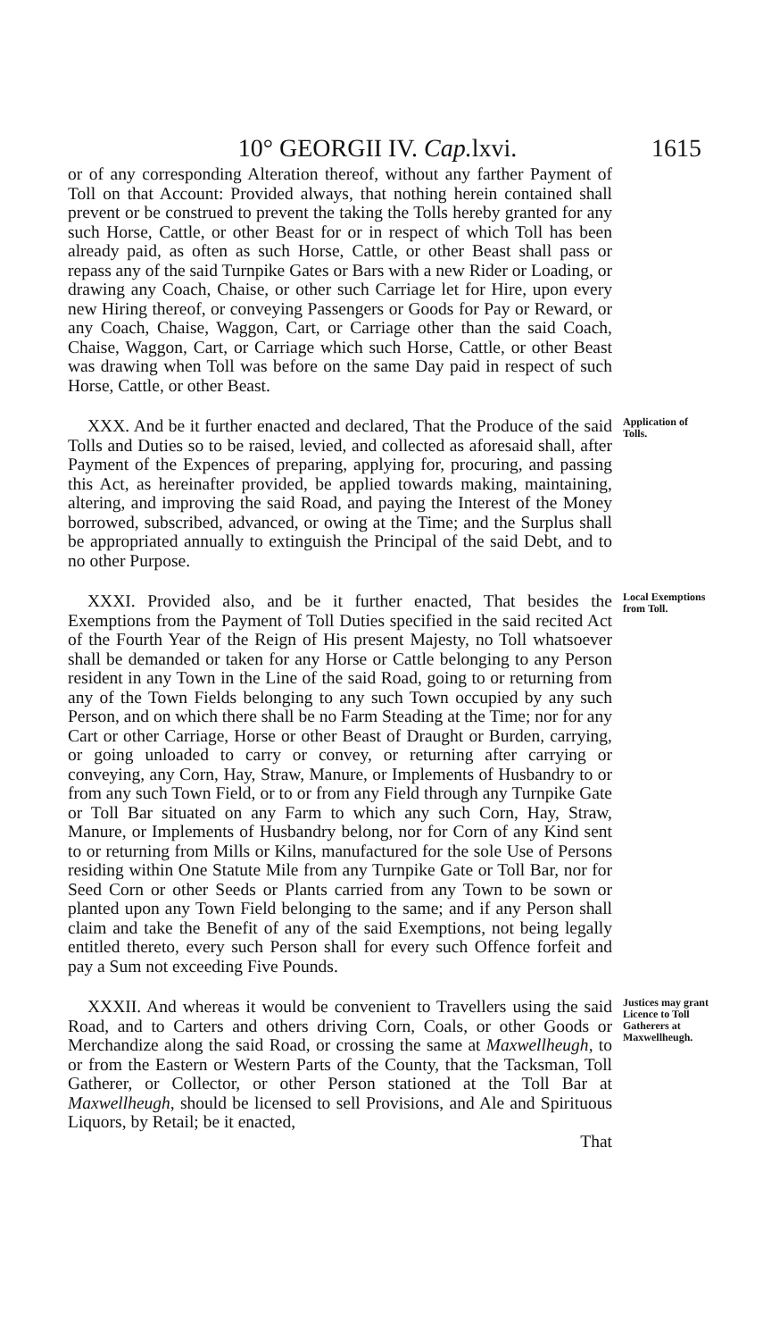10° GEORGII IV. Cap. lxvi. 1615
or of any corresponding Alteration thereof, without any farther Payment of Toll on that Account: Provided always, that nothing herein contained shall prevent or be construed to prevent the taking the Tolls hereby granted for any such Horse, Cattle, or other Beast for or in respect of which Toll has been already paid, as often as such Horse, Cattle, or other Beast shall pass or repass any of the said Turnpike Gates or Bars with a new Rider or Loading, or drawing any Coach, Chaise, or other such Carriage let for Hire, upon every new Hiring thereof, or conveying Passengers or Goods for Pay or Reward, or any Coach, Chaise, Waggon, Cart, or Carriage other than the said Coach, Chaise, Waggon, Cart, or Carriage which such Horse, Cattle, or other Beast was drawing when Toll was before on the same Day paid in respect of such Horse, Cattle, or other Beast.
XXX. And be it further enacted and declared, That the Produce of the said Tolls and Duties so to be raised, levied, and collected as aforesaid shall, after Payment of the Expences of preparing, applying for, procuring, and passing this Act, as hereinafter provided, be applied towards making, maintaining, altering, and improving the said Road, and paying the Interest of the Money borrowed, subscribed, advanced, or owing at the Time; and the Surplus shall be appropriated annually to extinguish the Principal of the said Debt, and to no other Purpose.
Application of Tolls.
XXXI. Provided also, and be it further enacted, That besides the Exemptions from the Payment of Toll Duties specified in the said recited Act of the Fourth Year of the Reign of His present Majesty, no Toll whatsoever shall be demanded or taken for any Horse or Cattle belonging to any Person resident in any Town in the Line of the said Road, going to or returning from any of the Town Fields belonging to any such Town occupied by any such Person, and on which there shall be no Farm Steading at the Time; nor for any Cart or other Carriage, Horse or other Beast of Draught or Burden, carrying, or going unloaded to carry or convey, or returning after carrying or conveying, any Corn, Hay, Straw, Manure, or Implements of Husbandry to or from any such Town Field, or to or from any Field through any Turnpike Gate or Toll Bar situated on any Farm to which any such Corn, Hay, Straw, Manure, or Implements of Husbandry belong, nor for Corn of any Kind sent to or returning from Mills or Kilns, manufactured for the sole Use of Persons residing within One Statute Mile from any Turnpike Gate or Toll Bar, nor for Seed Corn or other Seeds or Plants carried from any Town to be sown or planted upon any Town Field belonging to the same; and if any Person shall claim and take the Benefit of any of the said Exemptions, not being legally entitled thereto, every such Person shall for every such Offence forfeit and pay a Sum not exceeding Five Pounds.
Local Exemptions from Toll.
XXXII. And whereas it would be convenient to Travellers using the said Road, and to Carters and others driving Corn, Coals, or other Goods or Merchandize along the said Road, or crossing the same at Maxwellheugh, to or from the Eastern or Western Parts of the County, that the Tacksman, Toll Gatherer, or Collector, or other Person stationed at the Toll Bar at Maxwellheugh, should be licensed to sell Provisions, and Ale and Spirituous Liquors, by Retail; be it enacted,
That
Justices may grant Licence to Toll Gatherers at Maxwellheugh.